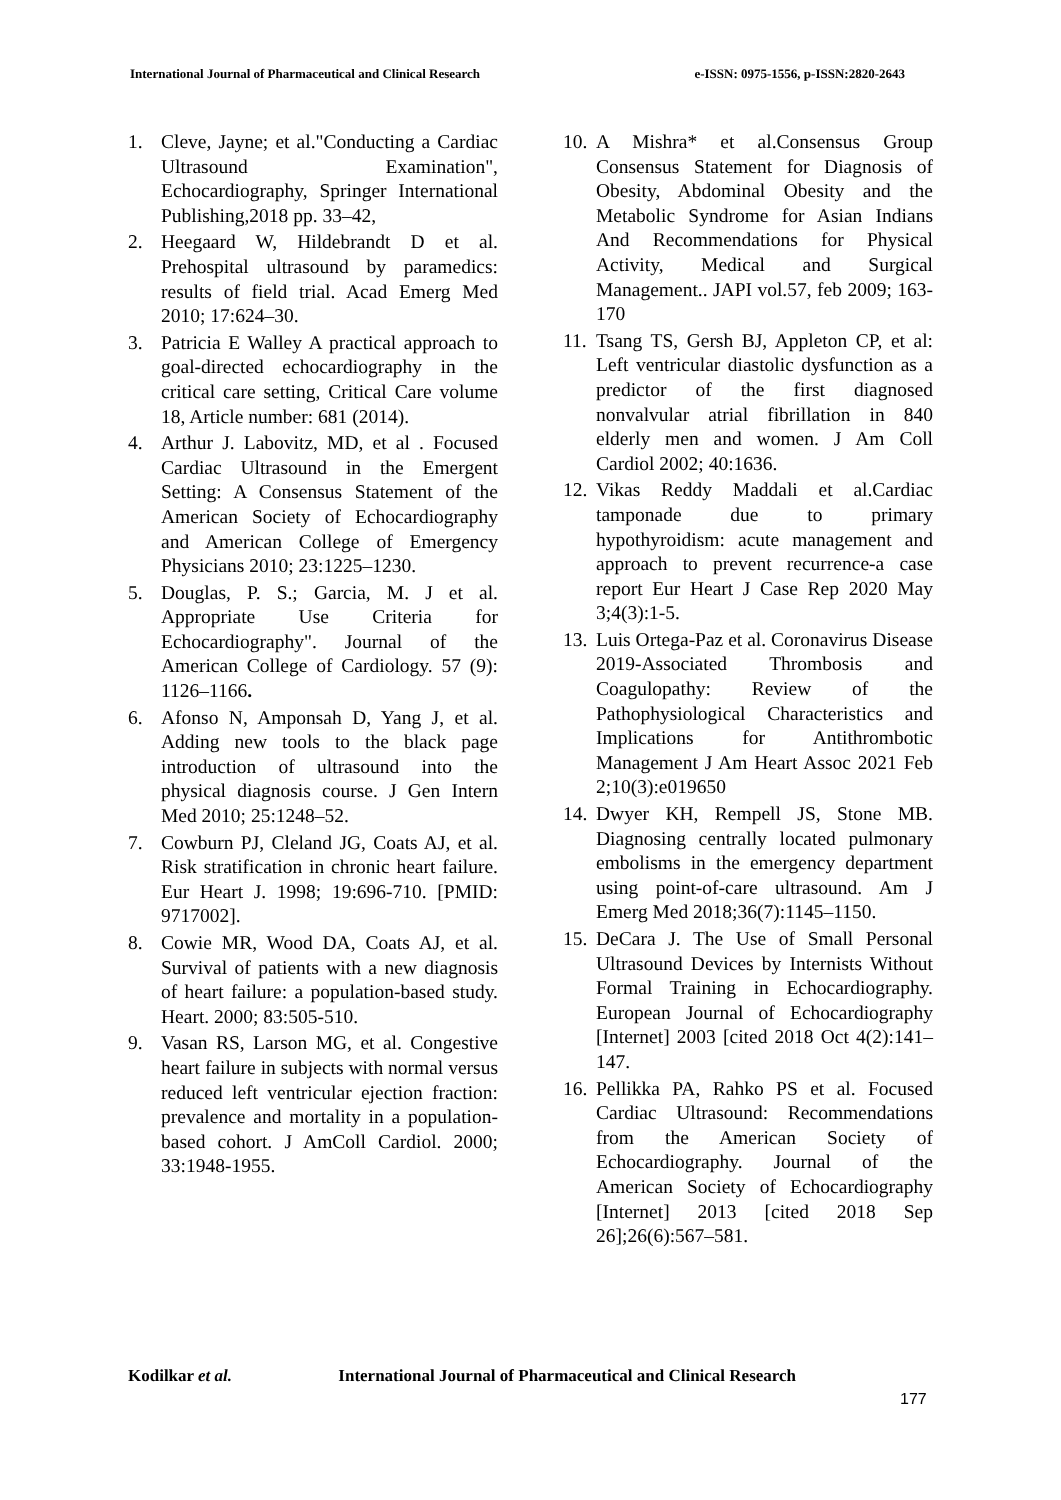International Journal of Pharmaceutical and Clinical Research e-ISSN: 0975-1556, p-ISSN:2820-2643
1. Cleve, Jayne; et al."Conducting a Cardiac Ultrasound Examination", Echocardiography, Springer International Publishing,2018 pp. 33–42,
2. Heegaard W, Hildebrandt D et al. Prehospital ultrasound by paramedics: results of field trial. Acad Emerg Med 2010; 17:624–30.
3. Patricia E Walley A practical approach to goal-directed echocardiography in the critical care setting, Critical Care volume 18, Article number: 681 (2014).
4. Arthur J. Labovitz, MD, et al . Focused Cardiac Ultrasound in the Emergent Setting: A Consensus Statement of the American Society of Echocardiography and American College of Emergency Physicians 2010; 23:1225–1230.
5. Douglas, P. S.; Garcia, M. J et al. Appropriate Use Criteria for Echocardiography". Journal of the American College of Cardiology. 57 (9): 1126–1166.
6. Afonso N, Amponsah D, Yang J, et al. Adding new tools to the black page introduction of ultrasound into the physical diagnosis course. J Gen Intern Med 2010; 25:1248–52.
7. Cowburn PJ, Cleland JG, Coats AJ, et al. Risk stratification in chronic heart failure. Eur Heart J. 1998; 19:696-710. [PMID: 9717002].
8. Cowie MR, Wood DA, Coats AJ, et al. Survival of patients with a new diagnosis of heart failure: a population-based study. Heart. 2000; 83:505-510.
9. Vasan RS, Larson MG, et al. Congestive heart failure in subjects with normal versus reduced left ventricular ejection fraction: prevalence and mortality in a population-based cohort. J AmColl Cardiol. 2000; 33:1948-1955.
10. A Mishra* et al.Consensus Group Consensus Statement for Diagnosis of Obesity, Abdominal Obesity and the Metabolic Syndrome for Asian Indians And Recommendations for Physical Activity, Medical and Surgical Management.. JAPI vol.57, feb 2009; 163-170
11. Tsang TS, Gersh BJ, Appleton CP, et al: Left ventricular diastolic dysfunction as a predictor of the first diagnosed nonvalvular atrial fibrillation in 840 elderly men and women. J Am Coll Cardiol 2002; 40:1636.
12. Vikas Reddy Maddali et al.Cardiac tamponade due to primary hypothyroidism: acute management and approach to prevent recurrence-a case report Eur Heart J Case Rep 2020 May 3;4(3):1-5.
13. Luis Ortega-Paz et al. Coronavirus Disease 2019-Associated Thrombosis and Coagulopathy: Review of the Pathophysiological Characteristics and Implications for Antithrombotic Management J Am Heart Assoc 2021 Feb 2;10(3):e019650
14. Dwyer KH, Rempell JS, Stone MB. Diagnosing centrally located pulmonary embolisms in the emergency department using point-of-care ultrasound. Am J Emerg Med 2018;36(7):1145–1150.
15. DeCara J. The Use of Small Personal Ultrasound Devices by Internists Without Formal Training in Echocardiography. European Journal of Echocardiography [Internet] 2003 [cited 2018 Oct 4(2):141–147.
16. Pellikka PA, Rahko PS et al. Focused Cardiac Ultrasound: Recommendations from the American Society of Echocardiography. Journal of the American Society of Echocardiography [Internet] 2013 [cited 2018 Sep 26];26(6):567–581.
Kodilkar et al. International Journal of Pharmaceutical and Clinical Research
177